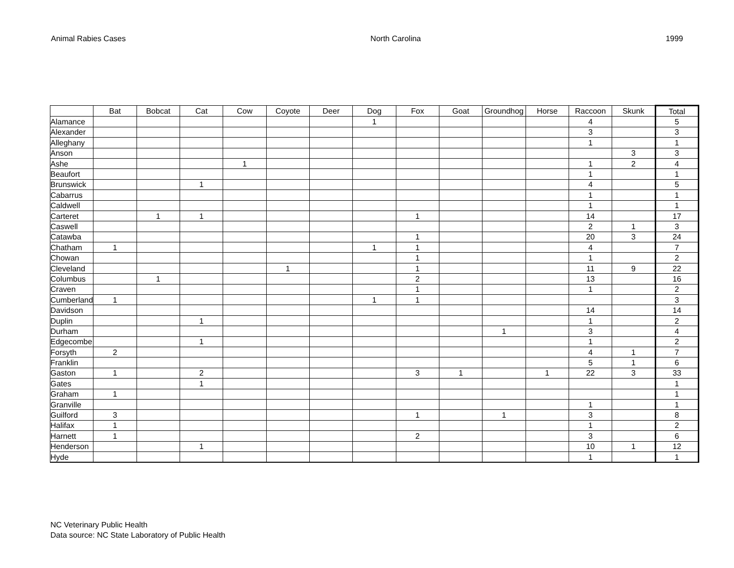Animal Rabies Cases North Carolina 1999
| | Bat | Bobcat | Cat | Cow | Coyote | Deer | Dog | Fox | Goat | Groundhog | Horse | Raccoon | Skunk | Total |
| --- | --- | --- | --- | --- | --- | --- | --- | --- | --- | --- | --- | --- | --- | --- |
| Alamance | | | | | | | 1 | | | | | 4 | | 5 |
| Alexander | | | | | | | | | | | | 3 | | 3 |
| Alleghany | | | | | | | | | | | | 1 | | 1 |
| Anson | | | | | | | | | | | | | 3 | 3 |
| Ashe | | | | 1 | | | | | | | | 1 | 2 | 4 |
| Beaufort | | | | | | | | | | | | 1 | | 1 |
| Brunswick | | | 1 | | | | | | | | | 4 | | 5 |
| Cabarrus | | | | | | | | | | | | 1 | | 1 |
| Caldwell | | | | | | | | | | | | 1 | | 1 |
| Carteret | | 1 | 1 | | | | | 1 | | | | 14 | | 17 |
| Caswell | | | | | | | | | | | | 2 | 1 | 3 |
| Catawba | | | | | | | | 1 | | | | 20 | 3 | 24 |
| Chatham | 1 | | | | | | 1 | 1 | | | | 4 | | 7 |
| Chowan | | | | | | | | 1 | | | | 1 | | 2 |
| Cleveland | | | | | 1 | | | 1 | | | | 11 | 9 | 22 |
| Columbus | | 1 | | | | | | 2 | | | | 13 | | 16 |
| Craven | | | | | | | | 1 | | | | 1 | | 2 |
| Cumberland | 1 | | | | | | 1 | 1 | | | | | | 3 |
| Davidson | | | | | | | | | | | | 14 | | 14 |
| Duplin | | | 1 | | | | | | | | | 1 | | 2 |
| Durham | | | | | | | | | | 1 | | 3 | | 4 |
| Edgecombe | | | 1 | | | | | | | | | 1 | | 2 |
| Forsyth | 2 | | | | | | | | | | | 4 | 1 | 7 |
| Franklin | | | | | | | | | | | | 5 | 1 | 6 |
| Gaston | 1 | | 2 | | | | | 3 | 1 | | 1 | 22 | 3 | 33 |
| Gates | | | 1 | | | | | | | | | | | 1 |
| Graham | 1 | | | | | | | | | | | | | 1 |
| Granville | | | | | | | | | | | | 1 | | 1 |
| Guilford | 3 | | | | | | | 1 | | 1 | | 3 | | 8 |
| Halifax | 1 | | | | | | | | | | | 1 | | 2 |
| Harnett | 1 | | | | | | | 2 | | | | 3 | | 6 |
| Henderson | | | 1 | | | | | | | | | 10 | 1 | 12 |
| Hyde | | | | | | | | | | | | 1 | | 1 |
NC Veterinary Public Health
Data source: NC State Laboratory of Public Health